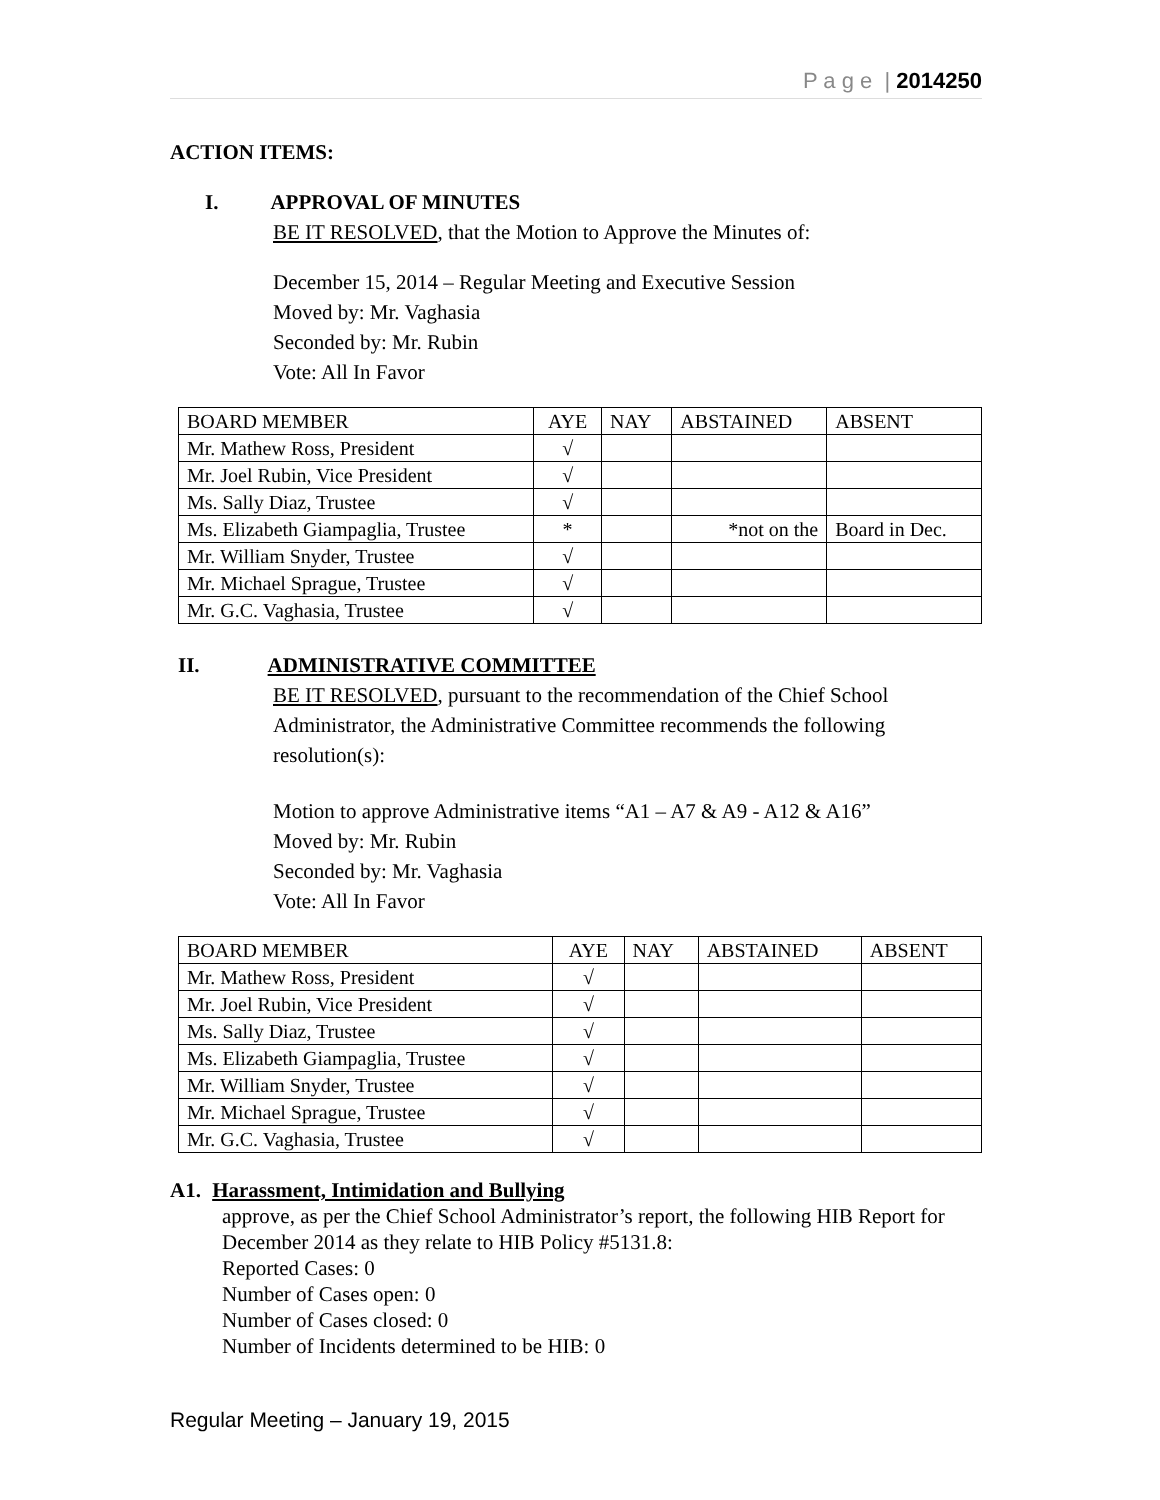P a g e | 2014250
ACTION ITEMS:
I. APPROVAL OF MINUTES
BE IT RESOLVED, that the Motion to Approve the Minutes of:
December 15, 2014 – Regular Meeting and Executive Session
Moved by: Mr. Vaghasia
Seconded by: Mr. Rubin
Vote: All In Favor
| BOARD MEMBER | AYE | NAY | ABSTAINED | ABSENT |
| --- | --- | --- | --- | --- |
| Mr. Mathew Ross, President | √ | | | |
| Mr. Joel Rubin, Vice President | √ | | | |
| Ms. Sally Diaz, Trustee | √ | | | |
| Ms. Elizabeth Giampaglia, Trustee | * | | *not on the | Board in Dec. |
| Mr. William Snyder, Trustee | √ | | | |
| Mr. Michael Sprague, Trustee | √ | | | |
| Mr. G.C. Vaghasia, Trustee | √ | | | |
II. ADMINISTRATIVE COMMITTEE
BE IT RESOLVED, pursuant to the recommendation of the Chief School Administrator, the Administrative Committee recommends the following resolution(s):
Motion to approve Administrative items “A1 – A7 & A9 - A12 & A16”
Moved by: Mr. Rubin
Seconded by: Mr. Vaghasia
Vote: All In Favor
| BOARD MEMBER | AYE | NAY | ABSTAINED | ABSENT |
| --- | --- | --- | --- | --- |
| Mr. Mathew Ross, President | √ | | | |
| Mr. Joel Rubin, Vice President | √ | | | |
| Ms. Sally Diaz, Trustee | √ | | | |
| Ms. Elizabeth Giampaglia, Trustee | √ | | | |
| Mr. William Snyder, Trustee | √ | | | |
| Mr. Michael Sprague, Trustee | √ | | | |
| Mr. G.C. Vaghasia, Trustee | √ | | | |
A1. Harassment, Intimidation and Bullying
approve, as per the Chief School Administrator’s report, the following HIB Report for December 2014 as they relate to HIB Policy #5131.8:
Reported Cases: 0
Number of Cases open: 0
Number of Cases closed: 0
Number of Incidents determined to be HIB: 0
Regular Meeting – January 19, 2015